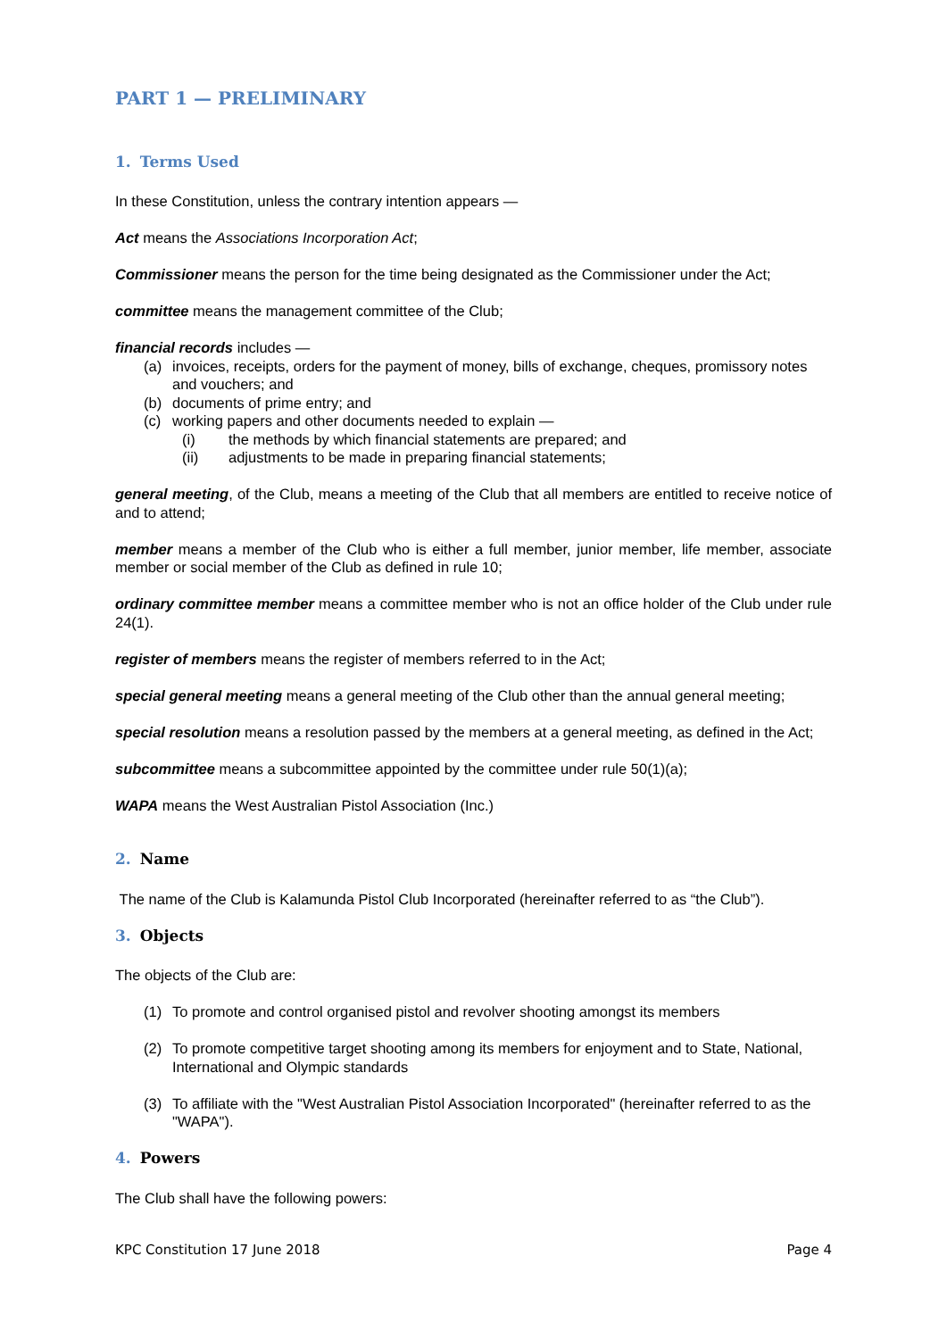PART 1 — PRELIMINARY
1. Terms Used
In these Constitution, unless the contrary intention appears —
Act means the Associations Incorporation Act;
Commissioner means the person for the time being designated as the Commissioner under the Act;
committee means the management committee of the Club;
financial records includes —
(a) invoices, receipts, orders for the payment of money, bills of exchange, cheques, promissory notes and vouchers; and
(b) documents of prime entry; and
(c) working papers and other documents needed to explain —
(i) the methods by which financial statements are prepared; and
(ii) adjustments to be made in preparing financial statements;
general meeting, of the Club, means a meeting of the Club that all members are entitled to receive notice of and to attend;
member means a member of the Club who is either a full member, junior member, life member, associate member or social member of the Club as defined in rule 10;
ordinary committee member means a committee member who is not an office holder of the Club under rule 24(1).
register of members means the register of members referred to in the Act;
special general meeting means a general meeting of the Club other than the annual general meeting;
special resolution means a resolution passed by the members at a general meeting, as defined in the Act;
subcommittee means a subcommittee appointed by the committee under rule 50(1)(a);
WAPA means the West Australian Pistol Association (Inc.)
2. Name
The name of the Club is Kalamunda Pistol Club Incorporated (hereinafter referred to as “the Club”).
3. Objects
The objects of the Club are:
(1) To promote and control organised pistol and revolver shooting amongst its members
(2) To promote competitive target shooting among its members for enjoyment and to State, National, International and Olympic standards
(3) To affiliate with the "West Australian Pistol Association Incorporated" (hereinafter referred to as the "WAPA").
4. Powers
The Club shall have the following powers:
KPC Constitution 17 June 2018 Page 4